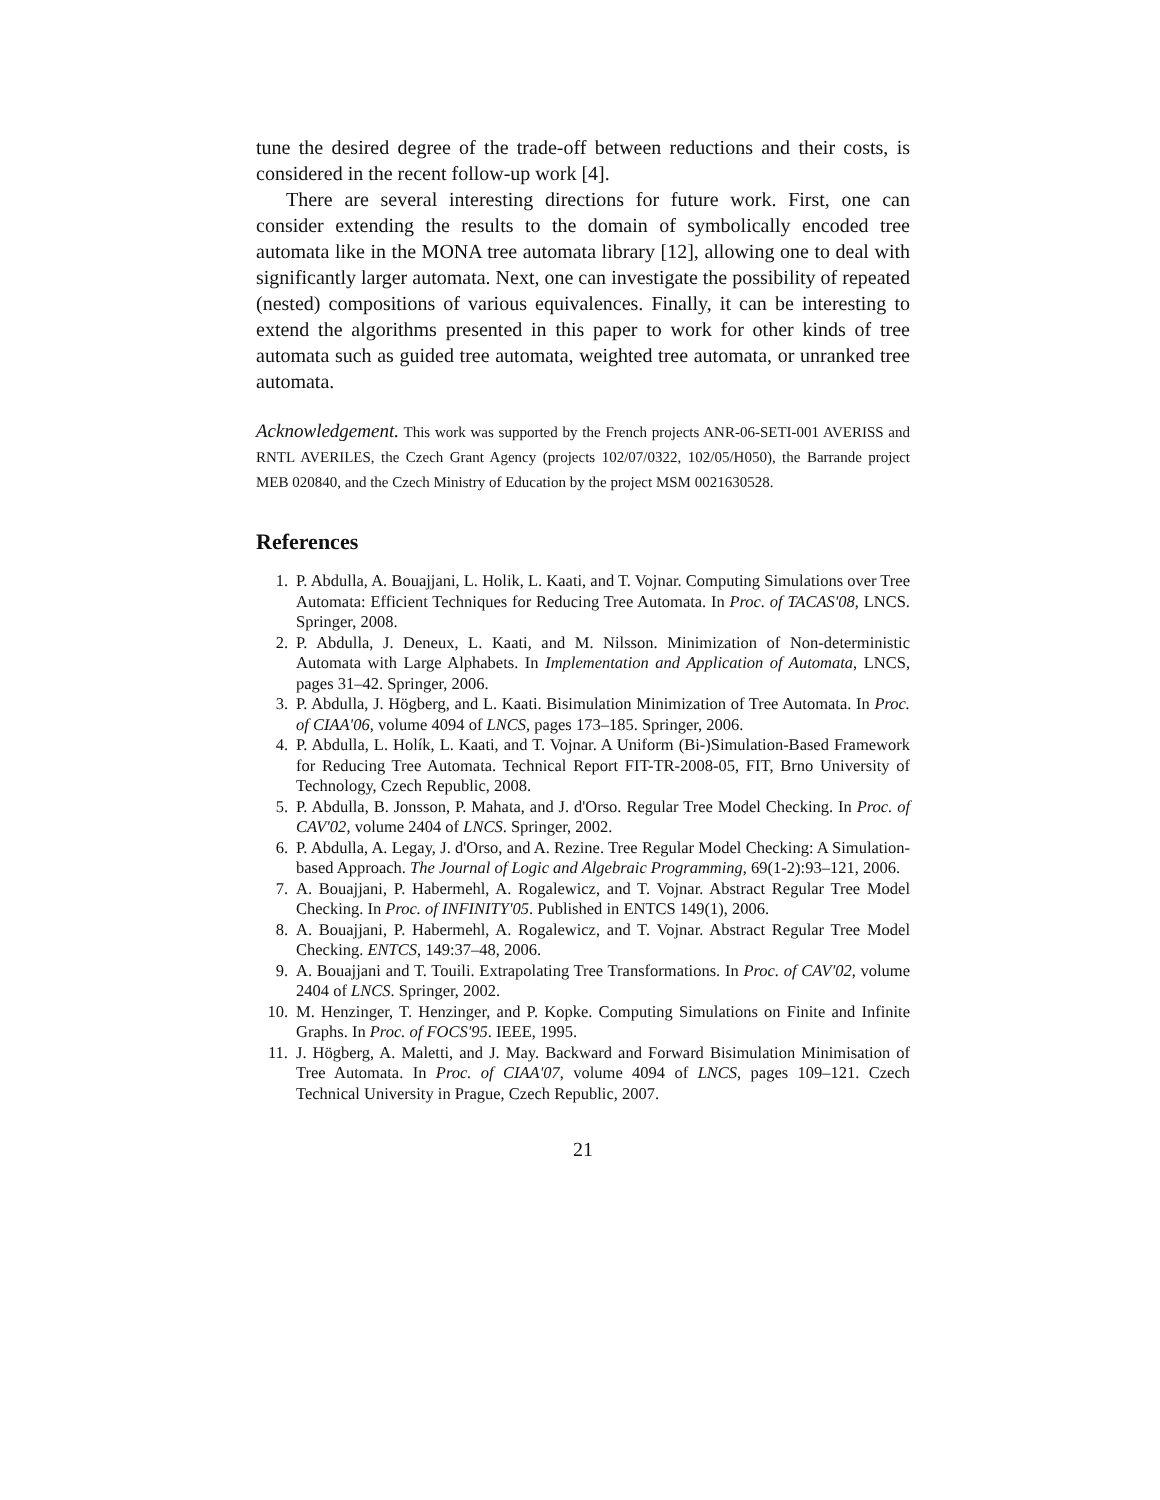tune the desired degree of the trade-off between reductions and their costs, is considered in the recent follow-up work [4].
There are several interesting directions for future work. First, one can consider extending the results to the domain of symbolically encoded tree automata like in the MONA tree automata library [12], allowing one to deal with significantly larger automata. Next, one can investigate the possibility of repeated (nested) compositions of various equivalences. Finally, it can be interesting to extend the algorithms presented in this paper to work for other kinds of tree automata such as guided tree automata, weighted tree automata, or unranked tree automata.
Acknowledgement. This work was supported by the French projects ANR-06-SETI-001 AVERISS and RNTL AVERILES, the Czech Grant Agency (projects 102/07/0322, 102/05/H050), the Barrande project MEB 020840, and the Czech Ministry of Education by the project MSM 0021630528.
References
1. P. Abdulla, A. Bouajjani, L. Holik, L. Kaati, and T. Vojnar. Computing Simulations over Tree Automata: Efficient Techniques for Reducing Tree Automata. In Proc. of TACAS'08, LNCS. Springer, 2008.
2. P. Abdulla, J. Deneux, L. Kaati, and M. Nilsson. Minimization of Non-deterministic Automata with Large Alphabets. In Implementation and Application of Automata, LNCS, pages 31–42. Springer, 2006.
3. P. Abdulla, J. Högberg, and L. Kaati. Bisimulation Minimization of Tree Automata. In Proc. of CIAA'06, volume 4094 of LNCS, pages 173–185. Springer, 2006.
4. P. Abdulla, L. Holík, L. Kaati, and T. Vojnar. A Uniform (Bi-)Simulation-Based Framework for Reducing Tree Automata. Technical Report FIT-TR-2008-05, FIT, Brno University of Technology, Czech Republic, 2008.
5. P. Abdulla, B. Jonsson, P. Mahata, and J. d'Orso. Regular Tree Model Checking. In Proc. of CAV'02, volume 2404 of LNCS. Springer, 2002.
6. P. Abdulla, A. Legay, J. d'Orso, and A. Rezine. Tree Regular Model Checking: A Simulation-based Approach. The Journal of Logic and Algebraic Programming, 69(1-2):93–121, 2006.
7. A. Bouajjani, P. Habermehl, A. Rogalewicz, and T. Vojnar. Abstract Regular Tree Model Checking. In Proc. of INFINITY'05. Published in ENTCS 149(1), 2006.
8. A. Bouajjani, P. Habermehl, A. Rogalewicz, and T. Vojnar. Abstract Regular Tree Model Checking. ENTCS, 149:37–48, 2006.
9. A. Bouajjani and T. Touili. Extrapolating Tree Transformations. In Proc. of CAV'02, volume 2404 of LNCS. Springer, 2002.
10. M. Henzinger, T. Henzinger, and P. Kopke. Computing Simulations on Finite and Infinite Graphs. In Proc. of FOCS'95. IEEE, 1995.
11. J. Högberg, A. Maletti, and J. May. Backward and Forward Bisimulation Minimisation of Tree Automata. In Proc. of CIAA'07, volume 4094 of LNCS, pages 109–121. Czech Technical University in Prague, Czech Republic, 2007.
21